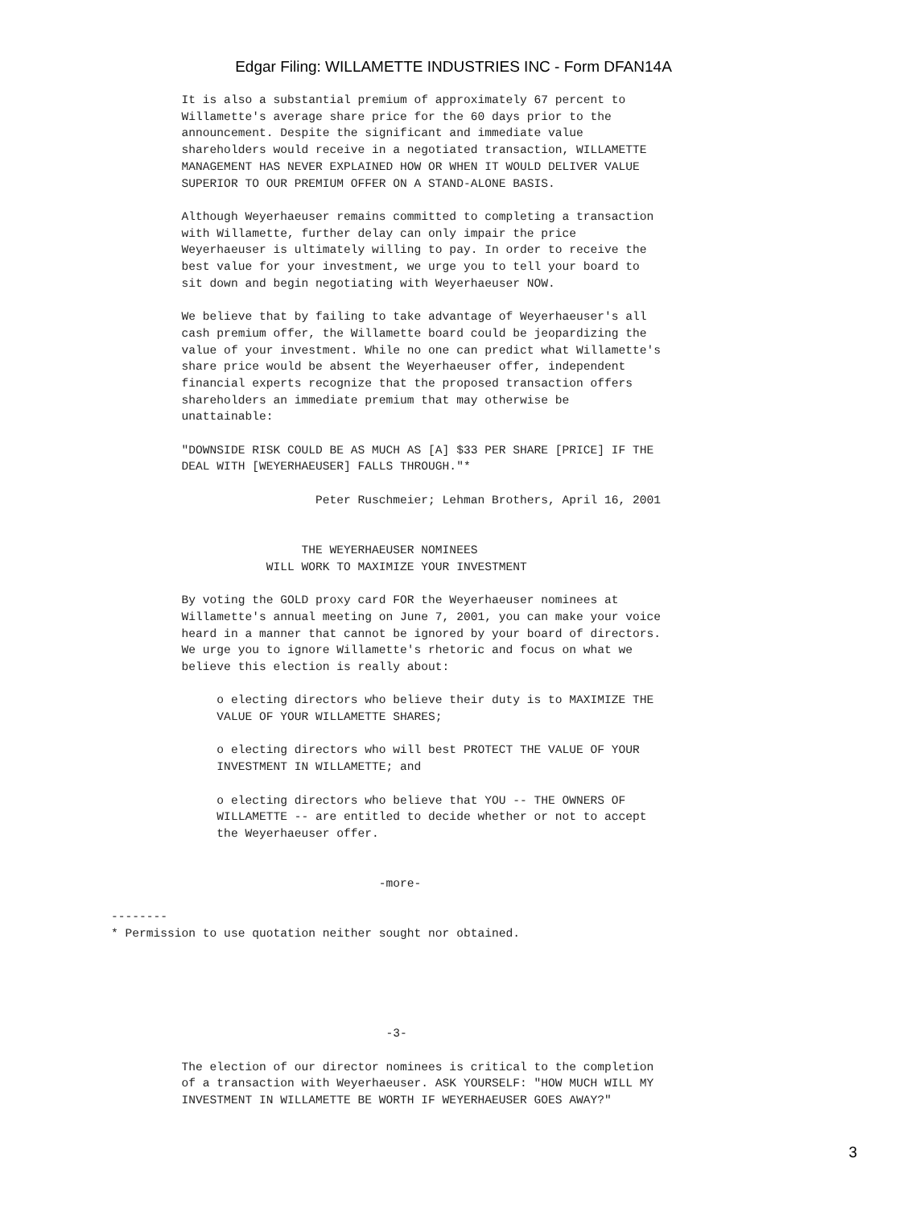Edgar Filing: WILLAMETTE INDUSTRIES INC - Form DFAN14A
          It is also a substantial premium of approximately 67 percent to
          Willamette's average share price for the 60 days prior to the
          announcement. Despite the significant and immediate value
          shareholders would receive in a negotiated transaction, WILLAMETTE
          MANAGEMENT HAS NEVER EXPLAINED HOW OR WHEN IT WOULD DELIVER VALUE
          SUPERIOR TO OUR PREMIUM OFFER ON A STAND-ALONE BASIS.

          Although Weyerhaeuser remains committed to completing a transaction
          with Willamette, further delay can only impair the price
          Weyerhaeuser is ultimately willing to pay. In order to receive the
          best value for your investment, we urge you to tell your board to
          sit down and begin negotiating with Weyerhaeuser NOW.

          We believe that by failing to take advantage of Weyerhaeuser's all
          cash premium offer, the Willamette board could be jeopardizing the
          value of your investment. While no one can predict what Willamette's
          share price would be absent the Weyerhaeuser offer, independent
          financial experts recognize that the proposed transaction offers
          shareholders an immediate premium that may otherwise be
          unattainable:

          "DOWNSIDE RISK COULD BE AS MUCH AS [A] $33 PER SHARE [PRICE] IF THE
          DEAL WITH [WEYERHAEUSER] FALLS THROUGH."*

                             Peter Ruschmeier; Lehman Brothers, April 16, 2001


                           THE WEYERHAEUSER NOMINEES
                      WILL WORK TO MAXIMIZE YOUR INVESTMENT

          By voting the GOLD proxy card FOR the Weyerhaeuser nominees at
          Willamette's annual meeting on June 7, 2001, you can make your voice
          heard in a manner that cannot be ignored by your board of directors.
          We urge you to ignore Willamette's rhetoric and focus on what we
          believe this election is really about:

               o electing directors who believe their duty is to MAXIMIZE THE
               VALUE OF YOUR WILLAMETTE SHARES;

               o electing directors who will best PROTECT THE VALUE OF YOUR
               INVESTMENT IN WILLAMETTE; and

               o electing directors who believe that YOU -- THE OWNERS OF
               WILLAMETTE -- are entitled to decide whether or not to accept
               the Weyerhaeuser offer.


                                      -more-

--------
* Permission to use quotation neither sought nor obtained.





                                       -3-

          The election of our director nominees is critical to the completion
          of a transaction with Weyerhaeuser. ASK YOURSELF: "HOW MUCH WILL MY
          INVESTMENT IN WILLAMETTE BE WORTH IF WEYERHAEUSER GOES AWAY?"
3